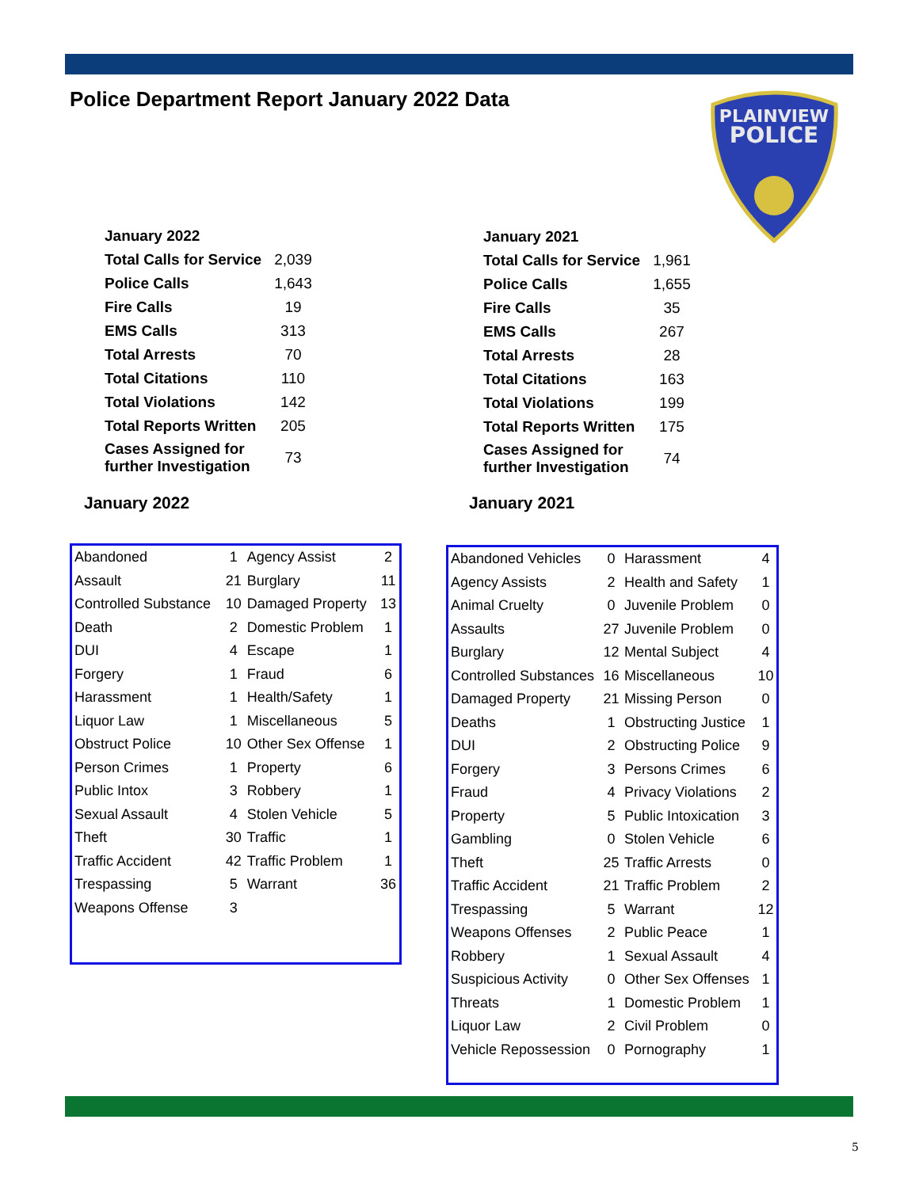Police Department Report January 2022 Data
PLAINVIEW
POLICE
| January 2022 | |
| Total Calls for Service | 2,039 |
| Police Calls | 1,643 |
| Fire Calls | 19 |
| EMS Calls | 313 |
| Total Arrests | 70 |
| Total Citations | 110 |
| Total Violations | 142 |
| Total Reports Written | 205 |
| Cases Assigned for further Investigation | 73 |
| January 2021 | |
| Total Calls for Service | 1,961 |
| Police Calls | 1,655 |
| Fire Calls | 35 |
| EMS Calls | 267 |
| Total Arrests | 28 |
| Total Citations | 163 |
| Total Violations | 199 |
| Total Reports Written | 175 |
| Cases Assigned for further Investigation | 74 |
January 2022 January 2021
| Abandoned | 1 | Agency Assist | 2 |
| Assault | 21 | Burglary | 11 |
| Controlled Substance | 10 | Damaged Property | 13 |
| Death | 2 | Domestic Problem | 1 |
| DUI | 4 | Escape | 1 |
| Forgery | 1 | Fraud | 6 |
| Harassment | 1 | Health/Safety | 1 |
| Liquor Law | 1 | Miscellaneous | 5 |
| Obstruct Police | 10 | Other Sex Offense | 1 |
| Person Crimes | 1 | Property | 6 |
| Public Intox | 3 | Robbery | 1 |
| Sexual Assault | 4 | Stolen Vehicle | 5 |
| Theft | 30 | Traffic | 1 |
| Traffic Accident | 42 | Traffic Problem | 1 |
| Trespassing | 5 | Warrant | 36 |
| Weapons Offense | 3 | | |
| Abandoned Vehicles | 0 | Harassment | 4 |
| Agency Assists | 2 | Health and Safety | 1 |
| Animal Cruelty | 0 | Juvenile Problem | 0 |
| Assaults | 27 | Juvenile Problem | 0 |
| Burglary | 12 | Mental Subject | 4 |
| Controlled Substances | 16 | Miscellaneous | 10 |
| Damaged Property | 21 | Missing Person | 0 |
| Deaths | 1 | Obstructing Justice | 1 |
| DUI | 2 | Obstructing Police | 9 |
| Forgery | 3 | Persons Crimes | 6 |
| Fraud | 4 | Privacy Violations | 2 |
| Property | 5 | Public Intoxication | 3 |
| Gambling | 0 | Stolen Vehicle | 6 |
| Theft | 25 | Traffic Arrests | 0 |
| Traffic Accident | 21 | Traffic Problem | 2 |
| Trespassing | 5 | Warrant | 12 |
| Weapons Offenses | 2 | Public Peace | 1 |
| Robbery | 1 | Sexual Assault | 4 |
| Suspicious Activity | 0 | Other Sex Offenses | 1 |
| Threats | 1 | Domestic Problem | 1 |
| Liquor Law | 2 | Civil Problem | 0 |
| Vehicle Repossession | 0 | Pornography | 1 |
5